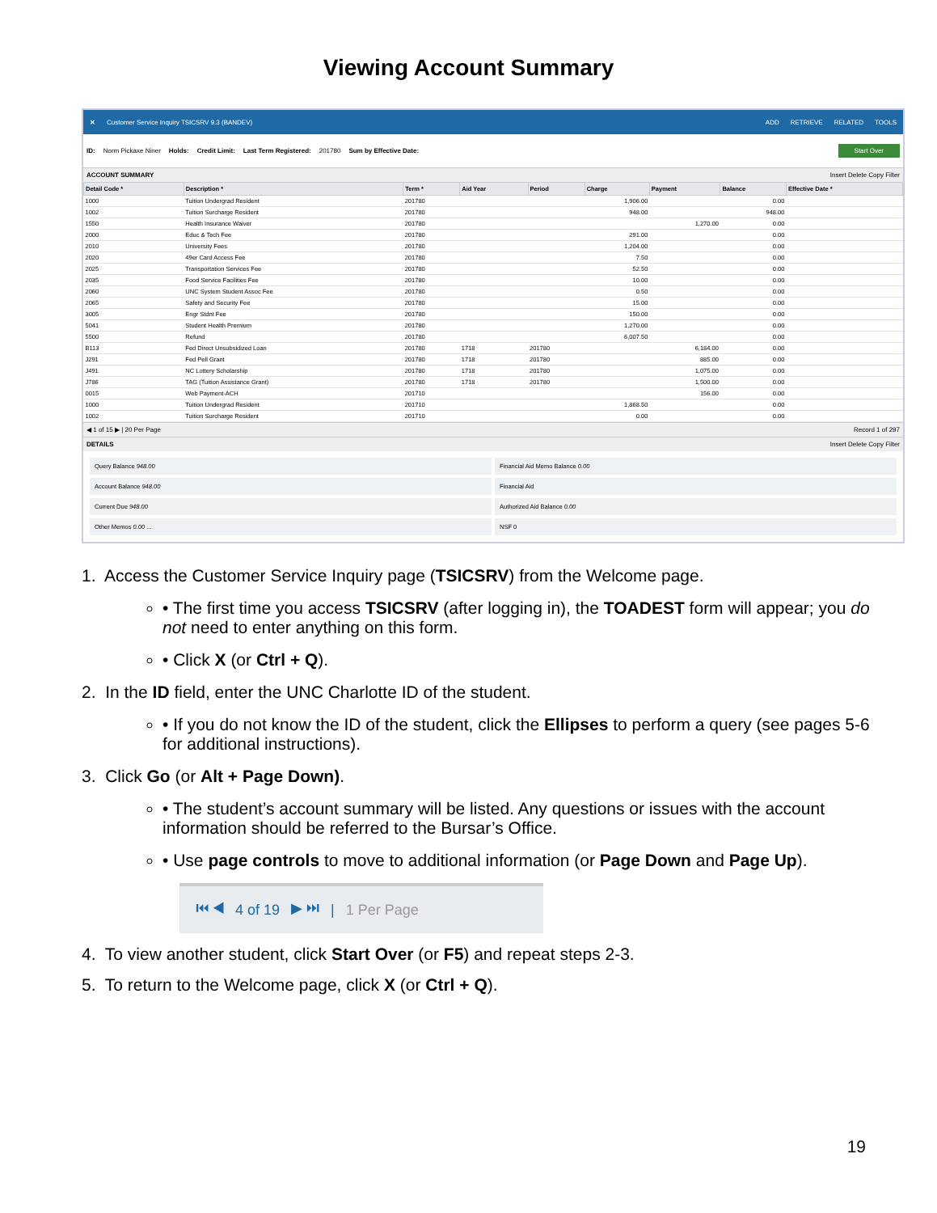Viewing Account Summary
✕ Customer Service Inquiry TSICSRV 9.3 (BANDEV) ADD RETRIEVE RELATED TOOLS
ID: Norm Pickaxe Niner Holds: Credit Limit: Last Term Registered: 201780 Sum by Effective Date: Start Over
ACCOUNT SUMMARY Insert Delete Copy Filter
| Detail Code * | Description * | Term * | Aid Year | Period | Charge | Payment | Balance | Effective Date * |
| --- | --- | --- | --- | --- | --- | --- | --- | --- |
| 1000 | Tuition Undergrad Resident | 201780 | | | 1,906.00 | | 0.00 | |
| 1002 | Tuition Surcharge Resident | 201780 | | | 948.00 | | 948.00 | |
| 1550 | Health Insurance Waiver | 201780 | | | | 1,270.00 | 0.00 | |
| 2000 | Educ & Tech Fee | 201780 | | | 291.00 | | 0.00 | |
| 2010 | University Fees | 201780 | | | 1,204.00 | | 0.00 | |
| 2020 | 49er Card Access Fee | 201780 | | | 7.50 | | 0.00 | |
| 2025 | Transportation Services Fee | 201780 | | | 52.50 | | 0.00 | |
| 2035 | Food Service Facilities Fee | 201780 | | | 10.00 | | 0.00 | |
| 2060 | UNC System Student Assoc Fee | 201780 | | | 0.50 | | 0.00 | |
| 2065 | Safety and Security Fee | 201780 | | | 15.00 | | 0.00 | |
| 3005 | Engr Stdnt Fee | 201780 | | | 150.00 | | 0.00 | |
| 5041 | Student Health Premium | 201780 | | | 1,270.00 | | 0.00 | |
| 5500 | Refund | 201780 | | | 6,007.50 | | 0.00 | |
| B113 | Fed Direct Unsubsidized Loan | 201780 | 1718 | 201780 | | 6,184.00 | 0.00 | |
| J291 | Fed Pell Grant | 201780 | 1718 | 201780 | | 885.00 | 0.00 | |
| J491 | NC Lottery Scholarship | 201780 | 1718 | 201780 | | 1,075.00 | 0.00 | |
| J786 | TAG (Tuition Assistance Grant) | 201780 | 1718 | 201780 | | 1,500.00 | 0.00 | |
| 0015 | Web Payment-ACH | 201710 | | | | 156.00 | 0.00 | |
| 1000 | Tuition Undergrad Resident | 201710 | | | 1,868.50 | | 0.00 | |
| 1002 | Tuition Surcharge Resident | 201710 | | | 0.00 | | 0.00 | |
◀ 1 of 15 ▶ | 20 Per Page Record 1 of 297
DETAILS Insert Delete Copy Filter
Query Balance 948.00
Financial Aid Memo Balance 0.00
Account Balance 948.00
Financial Aid
Current Due 948.00
Authorized Aid Balance 0.00
Other Memos 0.00 ...
NSF 0
1. Access the Customer Service Inquiry page (TSICSRV) from the Welcome page.
• The first time you access TSICSRV (after logging in), the TOADEST form will appear; you do not need to enter anything on this form.
• Click X (or Ctrl + Q).
2. In the ID field, enter the UNC Charlotte ID of the student.
• If you do not know the ID of the student, click the Ellipses to perform a query (see pages 5-6 for additional instructions).
3. Click Go (or Alt + Page Down).
• The student’s account summary will be listed. Any questions or issues with the account information should be referred to the Bursar’s Office.
• Use page controls to move to additional information (or Page Down and Page Up).
⏮ ◀ 4 of 19 ▶ ⏭ | 1 Per Page
4. To view another student, click Start Over (or F5) and repeat steps 2-3.
5. To return to the Welcome page, click X (or Ctrl + Q).
19